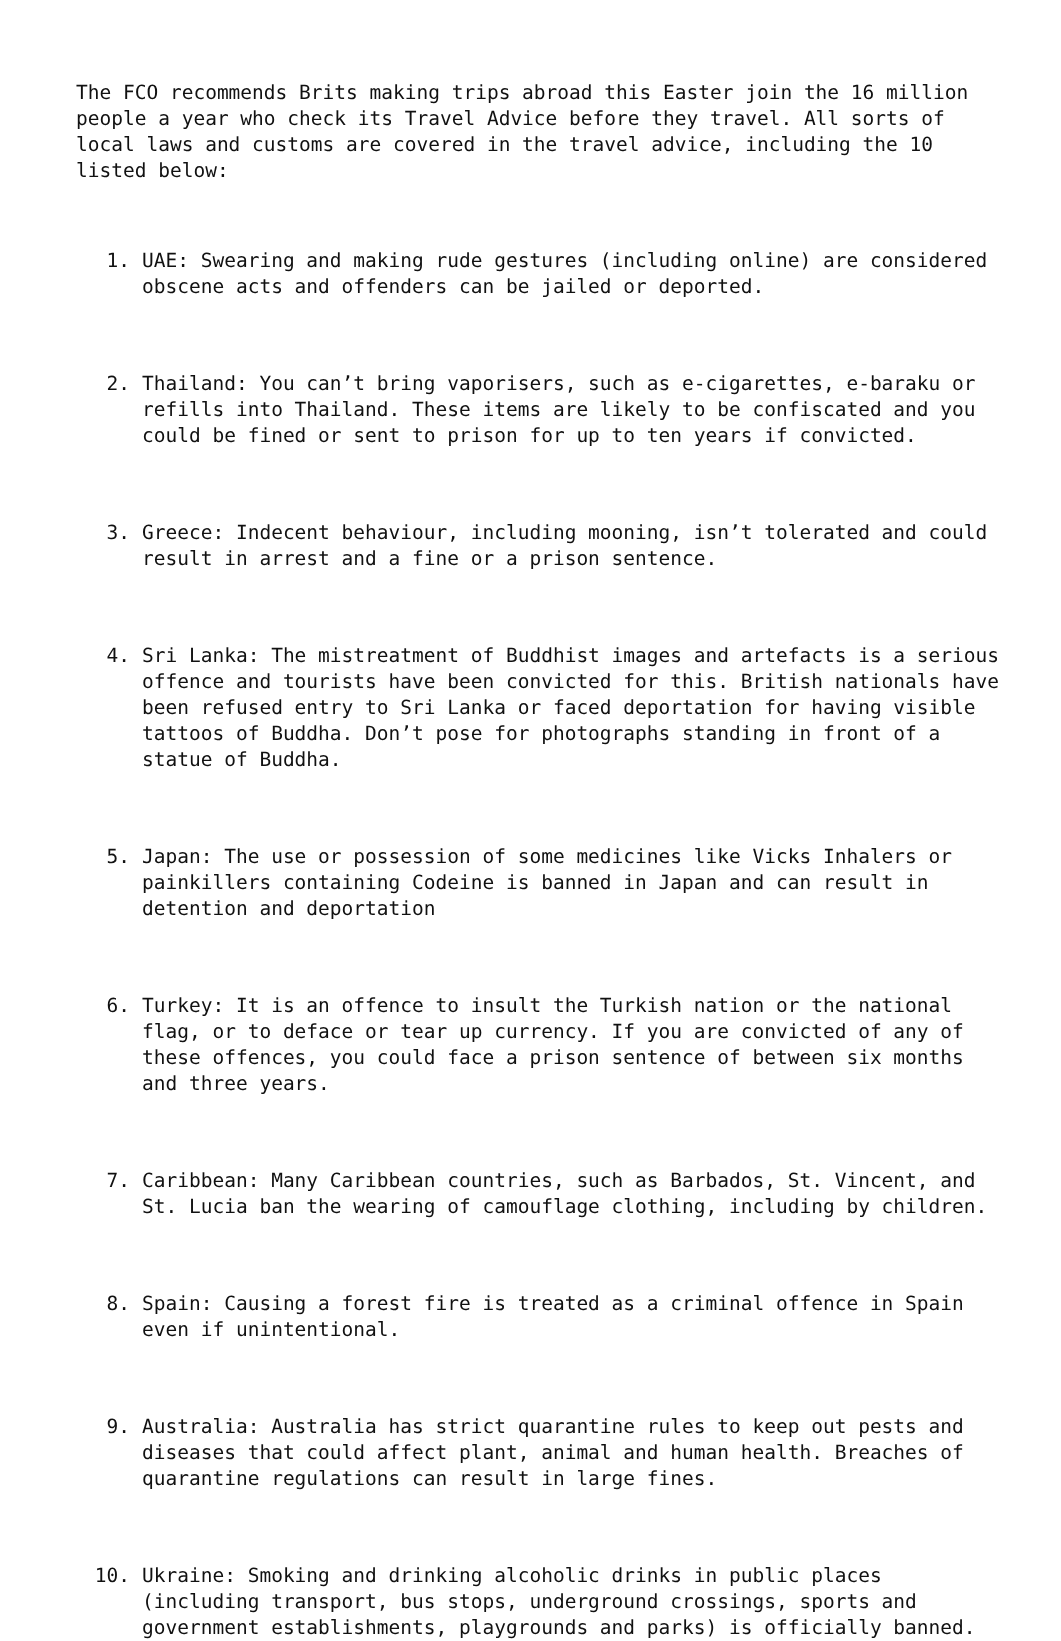The FCO recommends Brits making trips abroad this Easter join the 16 million people a year who check its Travel Advice before they travel. All sorts of local laws and customs are covered in the travel advice, including the 10 listed below:
1. UAE: Swearing and making rude gestures (including online) are considered obscene acts and offenders can be jailed or deported.
2. Thailand: You can’t bring vaporisers, such as e-cigarettes, e-baraku or refills into Thailand. These items are likely to be confiscated and you could be fined or sent to prison for up to ten years if convicted.
3. Greece: Indecent behaviour, including mooning, isn’t tolerated and could result in arrest and a fine or a prison sentence.
4. Sri Lanka: The mistreatment of Buddhist images and artefacts is a serious offence and tourists have been convicted for this. British nationals have been refused entry to Sri Lanka or faced deportation for having visible tattoos of Buddha. Don’t pose for photographs standing in front of a statue of Buddha.
5. Japan: The use or possession of some medicines like Vicks Inhalers or painkillers containing Codeine is banned in Japan and can result in detention and deportation
6. Turkey: It is an offence to insult the Turkish nation or the national flag, or to deface or tear up currency. If you are convicted of any of these offences, you could face a prison sentence of between six months and three years.
7. Caribbean: Many Caribbean countries, such as Barbados, St. Vincent, and St. Lucia ban the wearing of camouflage clothing, including by children.
8. Spain: Causing a forest fire is treated as a criminal offence in Spain even if unintentional.
9. Australia: Australia has strict quarantine rules to keep out pests and diseases that could affect plant, animal and human health. Breaches of quarantine regulations can result in large fines.
10. Ukraine: Smoking and drinking alcoholic drinks in public places (including transport, bus stops, underground crossings, sports and government establishments, playgrounds and parks) is officially banned.